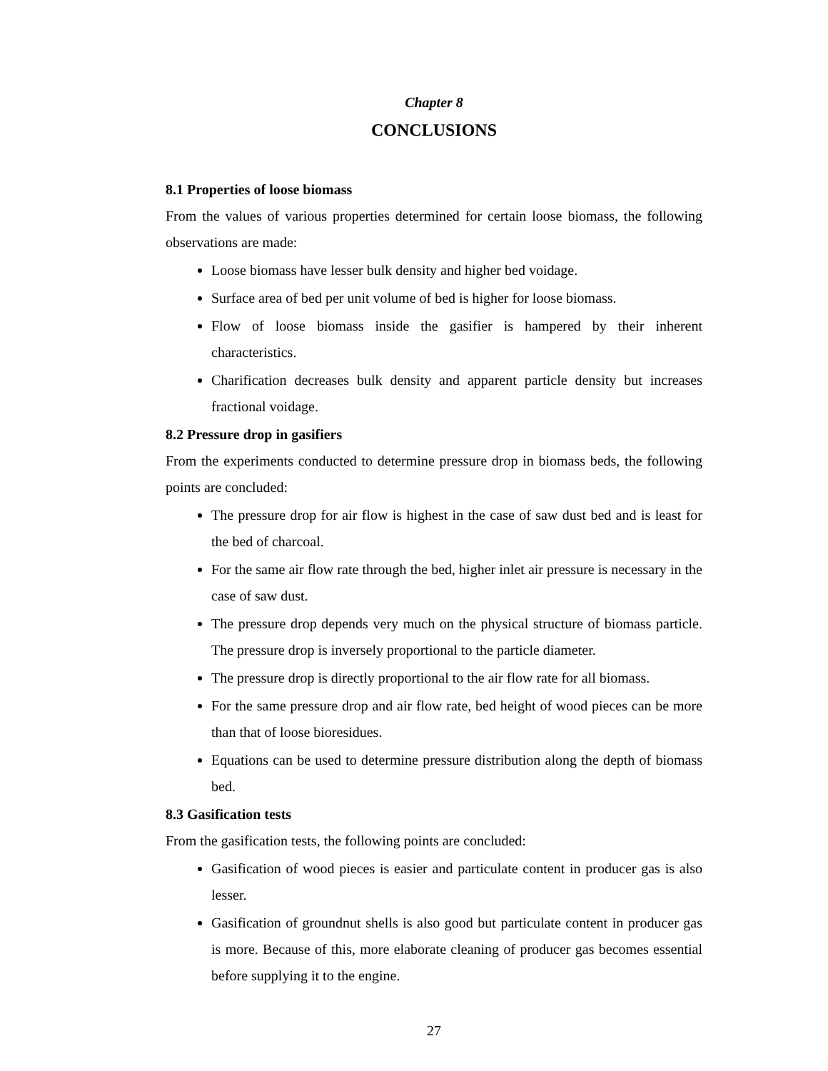Chapter 8
CONCLUSIONS
8.1 Properties of loose biomass
From the values of various properties determined for certain loose biomass, the following observations are made:
Loose biomass have lesser bulk density and higher bed voidage.
Surface area of bed per unit volume of bed is higher for loose biomass.
Flow of loose biomass inside the gasifier is hampered by their inherent characteristics.
Charification decreases bulk density and apparent particle density but increases fractional voidage.
8.2 Pressure drop in gasifiers
From the experiments conducted to determine pressure drop in biomass beds, the following points are concluded:
The pressure drop for air flow is highest in the case of saw dust bed and is least for the bed of charcoal.
For the same air flow rate through the bed, higher inlet air pressure is necessary in the case of saw dust.
The pressure drop depends very much on the physical structure of biomass particle. The pressure drop is inversely proportional to the particle diameter.
The pressure drop is directly proportional to the air flow rate for all biomass.
For the same pressure drop and air flow rate, bed height of wood pieces can be more than that of loose bioresidues.
Equations can be used to determine pressure distribution along the depth of biomass bed.
8.3 Gasification tests
From the gasification tests, the following points are concluded:
Gasification of wood pieces is easier and particulate content in producer gas is also lesser.
Gasification of groundnut shells is also good but particulate content in producer gas is more. Because of this, more elaborate cleaning of producer gas becomes essential before supplying it to the engine.
27